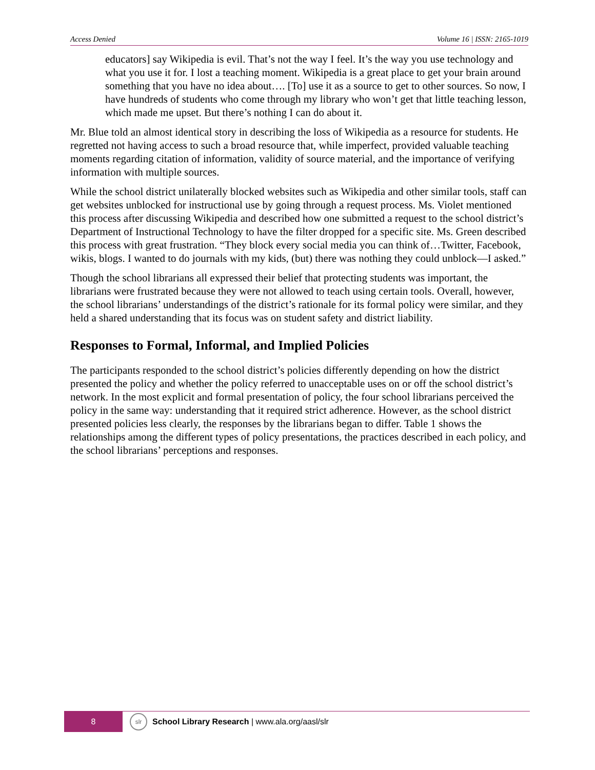Access Denied Volume 16 | ISSN: 2165-1019
educators] say Wikipedia is evil. That’s not the way I feel. It’s the way you use technology and what you use it for. I lost a teaching moment. Wikipedia is a great place to get your brain around something that you have no idea about…. [To] use it as a source to get to other sources. So now, I have hundreds of students who come through my library who won’t get that little teaching lesson, which made me upset. But there’s nothing I can do about it.
Mr. Blue told an almost identical story in describing the loss of Wikipedia as a resource for students. He regretted not having access to such a broad resource that, while imperfect, provided valuable teaching moments regarding citation of information, validity of source material, and the importance of verifying information with multiple sources.
While the school district unilaterally blocked websites such as Wikipedia and other similar tools, staff can get websites unblocked for instructional use by going through a request process. Ms. Violet mentioned this process after discussing Wikipedia and described how one submitted a request to the school district’s Department of Instructional Technology to have the filter dropped for a specific site. Ms. Green described this process with great frustration. “They block every social media you can think of…Twitter, Facebook, wikis, blogs. I wanted to do journals with my kids, (but) there was nothing they could unblock—I asked.”
Though the school librarians all expressed their belief that protecting students was important, the librarians were frustrated because they were not allowed to teach using certain tools. Overall, however, the school librarians’ understandings of the district’s rationale for its formal policy were similar, and they held a shared understanding that its focus was on student safety and district liability.
Responses to Formal, Informal, and Implied Policies
The participants responded to the school district’s policies differently depending on how the district presented the policy and whether the policy referred to unacceptable uses on or off the school district’s network. In the most explicit and formal presentation of policy, the four school librarians perceived the policy in the same way: understanding that it required strict adherence. However, as the school district presented policies less clearly, the responses by the librarians began to differ. Table 1 shows the relationships among the different types of policy presentations, the practices described in each policy, and the school librarians’ perceptions and responses.
8
slr
School Library Research | www.ala.org/aasl/slr